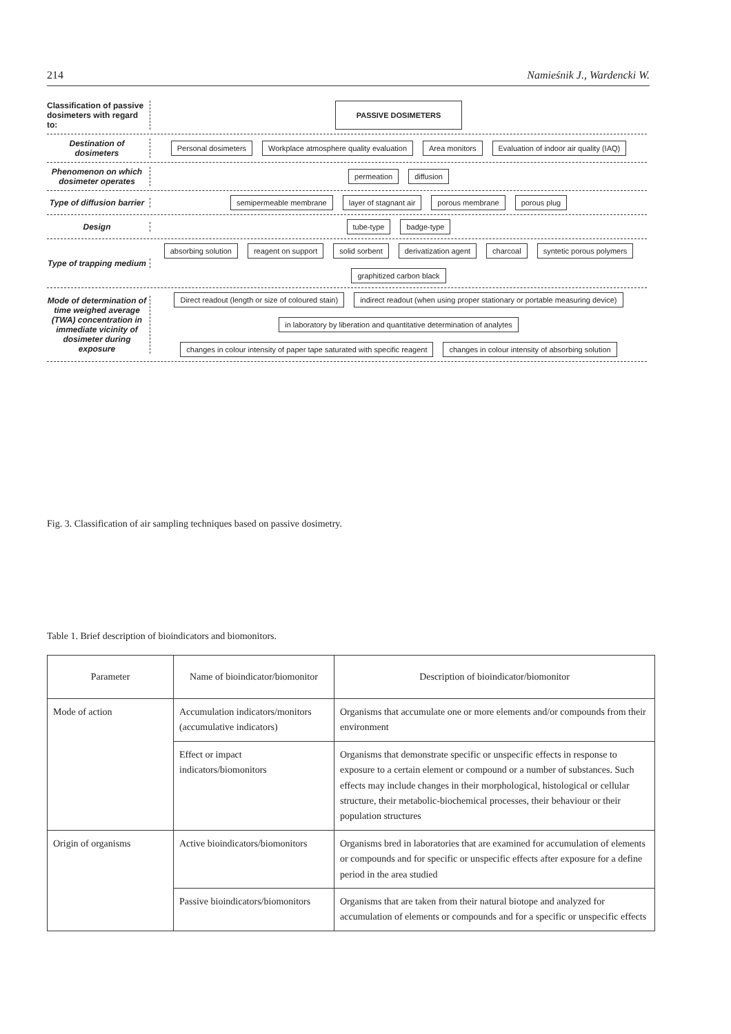214 Namieśnik J., Wardencki W.
Classification of passive dosimeters with regard to:
PASSIVE DOSIMETERS
Destination of dosimeters
Personal dosimeters Workplace atmosphere quality evaluation Area monitors Evaluation of indoor air quality (IAQ)
Phenomenon on which dosimeter operates
permeation diffusion
Type of diffusion barrier
semipermeable membrane layer of stagnant air porous membrane porous plug
Design
tube-type badge-type
Type of trapping medium
absorbing solution reagent on support solid sorbent derivatization agent charcoal syntetic porous polymers graphitized carbon black
Mode of determination of time weighed average (TWA) concentration in immediate vicinity of dosimeter during exposure
Direct readout (length or size of coloured stain) indirect readout (when using proper stationary or portable measuring device) in laboratory by liberation and quantitative determination of analytes changes in colour intensity of paper tape saturated with specific reagent changes in colour intensity of absorbing solution
Fig. 3. Classification of air sampling techniques based on passive dosimetry.
Table 1. Brief description of bioindicators and biomonitors.
| Parameter | Name of bioindicator/biomonitor | Description of bioindicator/biomonitor |
| --- | --- | --- |
| Mode of action | Accumulation indicators/monitors (accumulative indicators) | Organisms that accumulate one or more elements and/or compounds from their environment |
| | Effect or impact indicators/biomonitors | Organisms that demonstrate specific or unspecific effects in response to exposure to a certain element or compound or a number of substances. Such effects may include changes in their morphological, histological or cellular structure, their metabolic-biochemical processes, their behaviour or their population structures |
| Origin of organisms | Active bioindicators/biomonitors | Organisms bred in laboratories that are examined for accumulation of elements or compounds and for specific or unspecific effects after exposure for a define period in the area studied |
| | Passive bioindicators/biomonitors | Organisms that are taken from their natural biotope and analyzed for accumulation of elements or compounds and for a specific or unspecific effects |